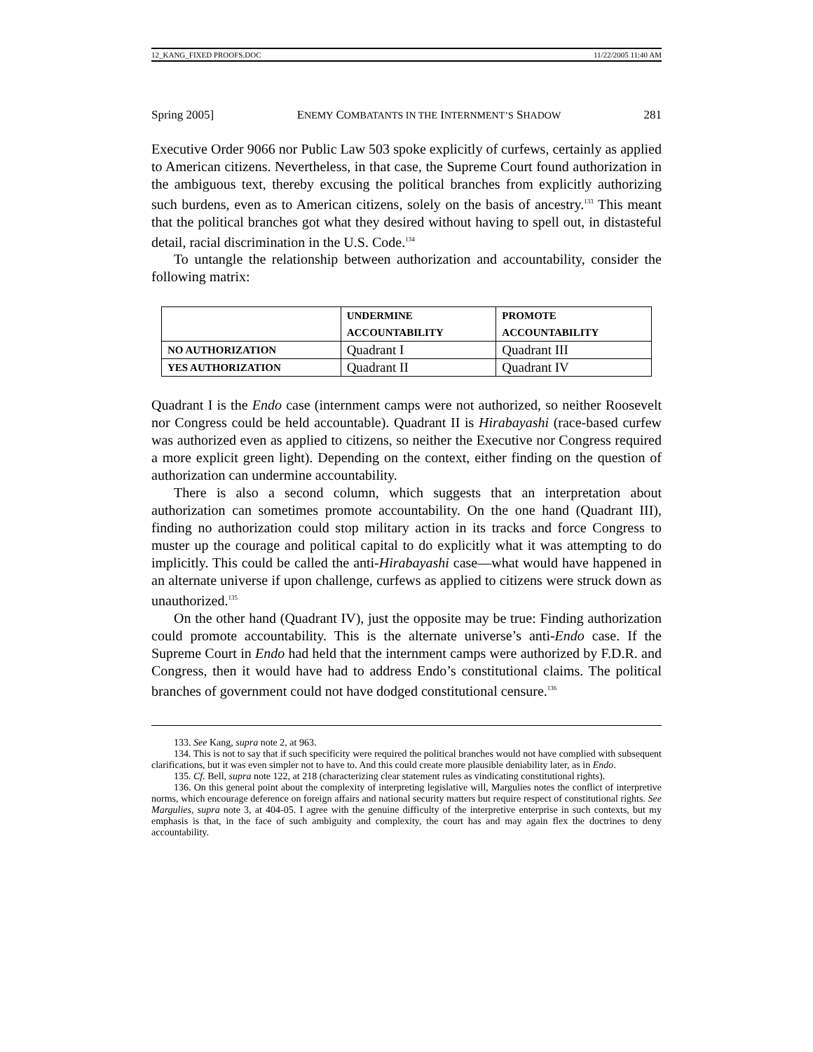12_KANG_FIXED PROOFS.DOC 11/22/2005 11:40 AM
Spring 2005] ENEMY COMBATANTS IN THE INTERNMENT’S SHADOW 281
Executive Order 9066 nor Public Law 503 spoke explicitly of curfews, certainly as applied to American citizens. Nevertheless, in that case, the Supreme Court found authorization in the ambiguous text, thereby excusing the political branches from explicitly authorizing such burdens, even as to American citizens, solely on the basis of ancestry.<sup>133</sup> This meant that the political branches got what they desired without having to spell out, in distasteful detail, racial discrimination in the U.S. Code.<sup>134</sup>
To untangle the relationship between authorization and accountability, consider the following matrix:
| | UNDERMINE ACCOUNTABILITY | PROMOTE ACCOUNTABILITY |
| --- | --- | --- |
| NO AUTHORIZATION | Quadrant I | Quadrant III |
| YES AUTHORIZATION | Quadrant II | Quadrant IV |
Quadrant I is the Endo case (internment camps were not authorized, so neither Roosevelt nor Congress could be held accountable). Quadrant II is Hirabayashi (race-based curfew was authorized even as applied to citizens, so neither the Executive nor Congress required a more explicit green light). Depending on the context, either finding on the question of authorization can undermine accountability.
There is also a second column, which suggests that an interpretation about authorization can sometimes promote accountability. On the one hand (Quadrant III), finding no authorization could stop military action in its tracks and force Congress to muster up the courage and political capital to do explicitly what it was attempting to do implicitly. This could be called the anti-Hirabayashi case—what would have happened in an alternate universe if upon challenge, curfews as applied to citizens were struck down as unauthorized.<sup>135</sup>
On the other hand (Quadrant IV), just the opposite may be true: Finding authorization could promote accountability. This is the alternate universe’s anti-Endo case. If the Supreme Court in Endo had held that the internment camps were authorized by F.D.R. and Congress, then it would have had to address Endo’s constitutional claims. The political branches of government could not have dodged constitutional censure.<sup>136</sup>
133. See Kang, supra note 2, at 963.
134. This is not to say that if such specificity were required the political branches would not have complied with subsequent clarifications, but it was even simpler not to have to. And this could create more plausible deniability later, as in Endo.
135. Cf. Bell, supra note 122, at 218 (characterizing clear statement rules as vindicating constitutional rights).
136. On this general point about the complexity of interpreting legislative will, Margulies notes the conflict of interpretive norms, which encourage deference on foreign affairs and national security matters but require respect of constitutional rights. See Margulies, supra note 3, at 404-05. I agree with the genuine difficulty of the interpretive enterprise in such contexts, but my emphasis is that, in the face of such ambiguity and complexity, the court has and may again flex the doctrines to deny accountability.